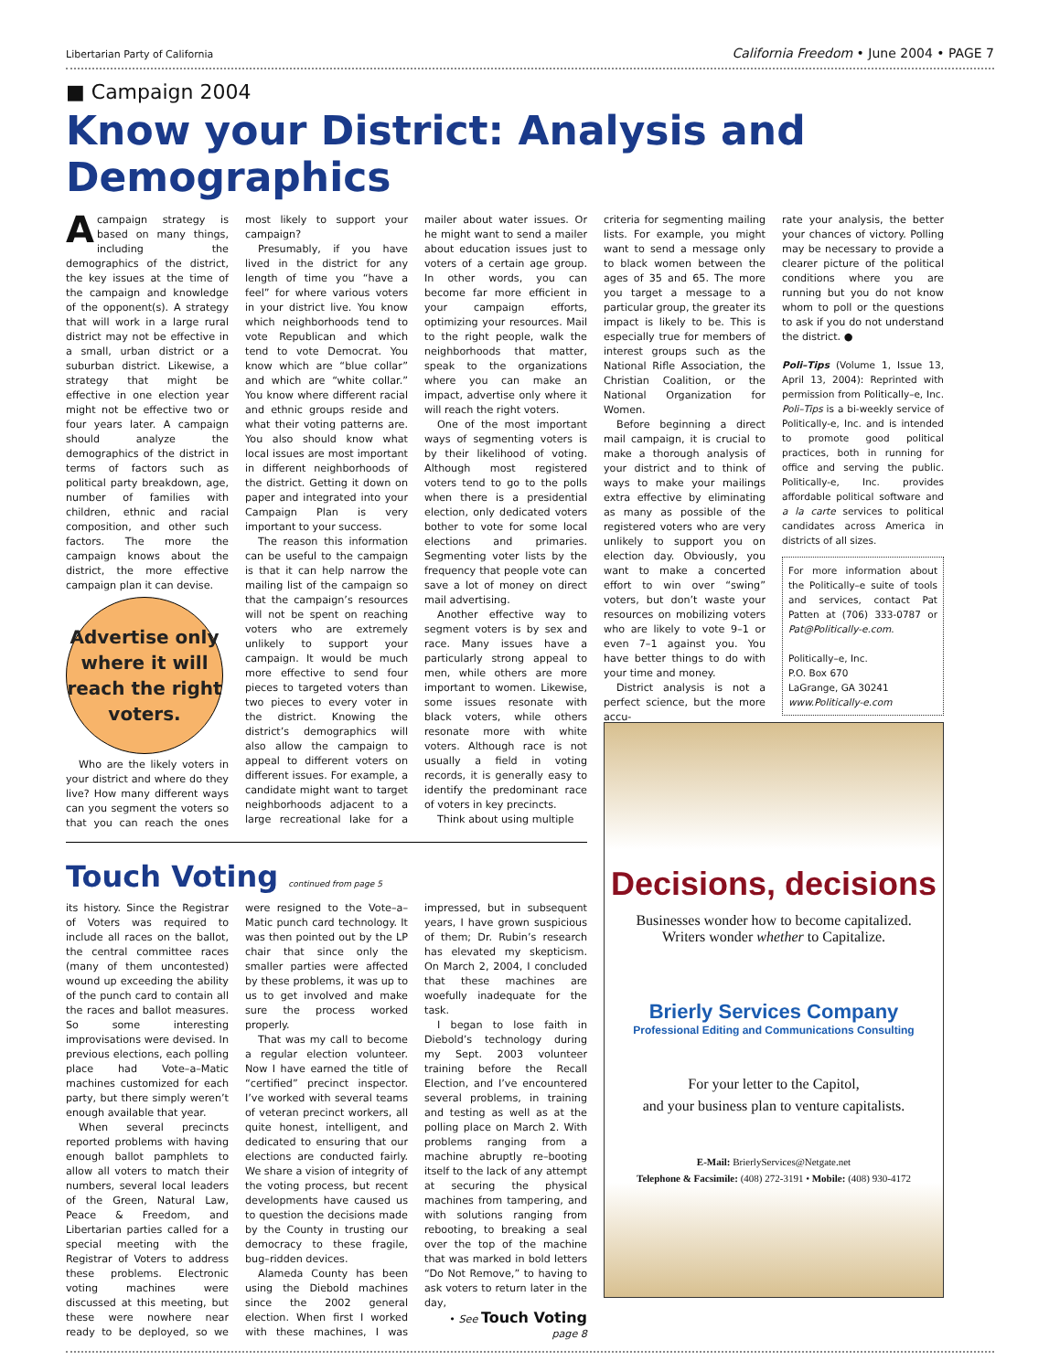Libertarian Party of California California Freedom • June 2004 • PAGE 7
■ Campaign 2004
Know your District: Analysis and Demographics
A campaign strategy is based on many things, including the demographics of the district, the key issues at the time of the campaign and knowledge of the opponent(s). A strategy that will work in a large rural district may not be effective in a small, urban district or a suburban district. Likewise, a strategy that might be effective in one election year might not be effective two or four years later. A campaign should analyze the demographics of the district in terms of factors such as political party breakdown, age, number of families with children, ethnic and racial composition, and other such factors. The more the campaign knows about the district, the more effective campaign plan it can devise.
Advertise only where it will reach the right voters.
Who are the likely voters in your district and where do they live? How many different ways can you segment the voters so that you can reach the ones most likely to support your campaign?
Presumably, if you have lived in the district for any length of time you “have a feel” for where various voters in your district live. You know which neighborhoods tend to vote Republican and which tend to vote Democrat. You know which are “blue collar” and which are “white collar.” You know where different racial and ethnic groups reside and what their voting patterns are. You also should know what local issues are most important in different neighborhoods of the district. Getting it down on paper and integrated into your Campaign Plan is very important to your success.
The reason this information can be useful to the campaign is that it can help narrow the mailing list of the campaign so that the campaign’s resources will not be spent on reaching voters who are extremely unlikely to support your campaign. It would be much more effective to send four pieces to targeted voters than two pieces to every voter in the district. Knowing the district’s demographics will also allow the campaign to appeal to different voters on different issues. For example, a candidate might want to target neighborhoods adjacent to a large recreational lake for a mailer about water issues. Or he might want to send a mailer about education issues just to voters of a certain age group. In other words, you can become far more efficient in your campaign efforts, optimizing your resources. Mail to the right people, walk the neighborhoods that matter, speak to the organizations where you can make an impact, advertise only where it will reach the right voters.
One of the most important ways of segmenting voters is by their likelihood of voting. Although most registered voters tend to go to the polls when there is a presidential election, only dedicated voters bother to vote for some local elections and primaries. Segmenting voter lists by the frequency that people vote can save a lot of money on direct mail advertising.
Another effective way to segment voters is by sex and race. Many issues have a particularly strong appeal to men, while others are more important to women. Likewise, some issues resonate with black voters, while others resonate more with white voters. Although race is not usually a field in voting records, it is generally easy to identify the predominant race of voters in key precincts.
Think about using multiple
criteria for segmenting mailing lists. For example, you might want to send a message only to black women between the ages of 35 and 65. The more you target a message to a particular group, the greater its impact is likely to be. This is especially true for members of interest groups such as the National Rifle Association, the Christian Coalition, or the National Organization for Women.
Before beginning a direct mail campaign, it is crucial to make a thorough analysis of your district and to think of ways to make your mailings extra effective by eliminating as many as possible of the registered voters who are very unlikely to support you on election day. Obviously, you want to make a concerted effort to win over “swing” voters, but don’t waste your resources on mobilizing voters who are likely to vote 9–1 or even 7–1 against you. You have better things to do with your time and money.
District analysis is not a perfect science, but the more accu-
rate your analysis, the better your chances of victory. Polling may be necessary to provide a clearer picture of the political conditions where you are running but you do not know whom to poll or the questions to ask if you do not understand the district. ●
Poli–Tips (Volume 1, Issue 13, April 13, 2004): Reprinted with permission from Politically–e, Inc. Poli–Tips is a bi-weekly service of Politically-e, Inc. and is intended to promote good political practices, both in running for office and serving the public. Politically-e, Inc. provides affordable political software and a la carte services to political candidates across America in districts of all sizes.
For more information about the Politically–e suite of tools and services, contact Pat Patten at (706) 333-0787 or Pat@Politically-e.com.
Politically–e, Inc.
P.O. Box 670
LaGrange, GA 30241
www.Politically-e.com
Touch Voting continued from page 5
its history. Since the Registrar of Voters was required to include all races on the ballot, the central committee races (many of them uncontested) wound up exceeding the ability of the punch card to contain all the races and ballot measures. So some interesting improvisations were devised. In previous elections, each polling place had Vote–a–Matic machines customized for each party, but there simply weren’t enough available that year.
When several precincts reported problems with having enough ballot pamphlets to allow all voters to match their numbers, several local leaders of the Green, Natural Law, Peace & Freedom, and Libertarian parties called for a special meeting with the Registrar of Voters to address these problems. Electronic voting machines were discussed at this meeting, but these were nowhere near ready to be deployed, so we were resigned to the Vote–a–Matic punch card technology. It was then pointed out by the LP chair that since only the smaller parties were affected by these problems, it was up to us to get involved and make sure the process worked properly.
That was my call to become a regular election volunteer. Now I have earned the title of “certified” precinct inspector. I’ve worked with several teams of veteran precinct workers, all quite honest, intelligent, and dedicated to ensuring that our elections are conducted fairly. We share a vision of integrity of the voting process, but recent developments have caused us to question the decisions made by the County in trusting our democracy to these fragile, bug–ridden devices.
Alameda County has been using the Diebold machines since the 2002 general election. When first I worked with these machines, I was impressed, but in subsequent years, I have grown suspicious of them; Dr. Rubin’s research has elevated my skepticism. On March 2, 2004, I concluded that these machines are woefully inadequate for the task.
I began to lose faith in Diebold’s technology during my Sept. 2003 volunteer training before the Recall Election, and I’ve encountered several problems, in training and testing as well as at the polling place on March 2. With problems ranging from a machine abruptly re–booting itself to the lack of any attempt at securing the physical machines from tampering, and with solutions ranging from rebooting, to breaking a seal over the top of the machine that was marked in bold letters “Do Not Remove,” to having to ask voters to return later in the day,
• See Touch Voting page 8
Decisions, decisions
Businesses wonder how to become capitalized.
Writers wonder whether to Capitalize.
Brierly Services Company
Professional Editing and Communications Consulting
For your letter to the Capitol,
and your business plan to venture capitalists.
E-Mail: BrierlyServices@Netgate.net
Telephone & Facsimile: (408) 272-3191 • Mobile: (408) 930-4172